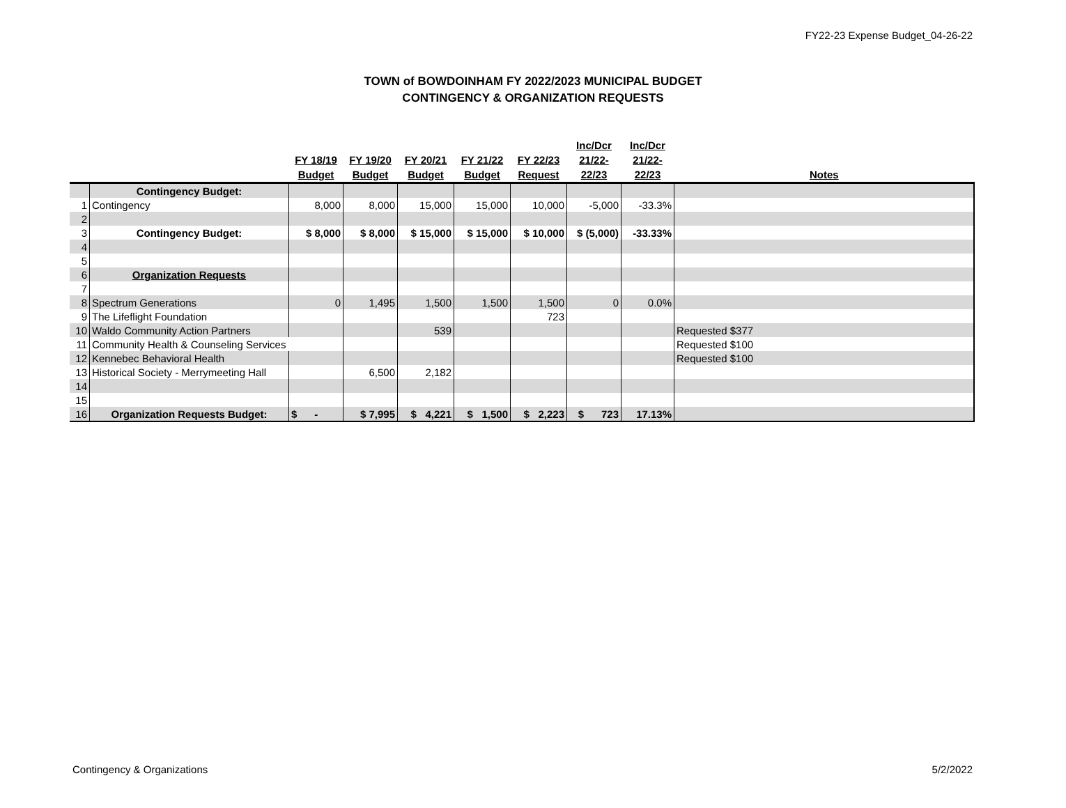FY22-23 Expense Budget_04-26-22
TOWN of BOWDOINHAM FY 2022/2023 MUNICIPAL BUDGET
CONTINGENCY & ORGANIZATION REQUESTS
| | | FY 18/19 Budget | FY 19/20 Budget | FY 20/21 Budget | FY 21/22 Budget | FY 22/23 Request | Inc/Dcr 21/22- 22/23 | Inc/Dcr 21/22- 22/23 | Notes |
| --- | --- | --- | --- | --- | --- | --- | --- | --- | --- |
| | Contingency Budget: | | | | | | | | |
| 1 | Contingency | 8,000 | 8,000 | 15,000 | 15,000 | 10,000 | -5,000 | -33.3% | |
| 2 | | | | | | | | | |
| 3 | Contingency Budget: | $ 8,000 | $ 8,000 | $ 15,000 | $ 15,000 | $ 10,000 | $ (5,000) | -33.33% | |
| 4 | | | | | | | | | |
| 5 | | | | | | | | | |
| 6 | Organization Requests | | | | | | | | |
| 7 | | | | | | | | | |
| 8 | Spectrum Generations | 0 | 1,495 | 1,500 | 1,500 | 1,500 | 0 | 0.0% | |
| 9 | The Lifeflight Foundation | | | | | 723 | | | |
| 10 | Waldo Community Action Partners | | | 539 | | | | | Requested $377 |
| 11 | Community Health & Counseling Services | | | | | | | | Requested $100 |
| 12 | Kennebec Behavioral Health | | | | | | | | Requested $100 |
| 13 | Historical Society - Merrymeeting Hall | | 6,500 | 2,182 | | | | | |
| 14 | | | | | | | | | |
| 15 | | | | | | | | | |
| 16 | Organization Requests Budget: | $ - | $ 7,995 | $ 4,221 | $ 1,500 | $ 2,223 | $ 723 | 17.13% | |
Contingency & Organizations 5/2/2022